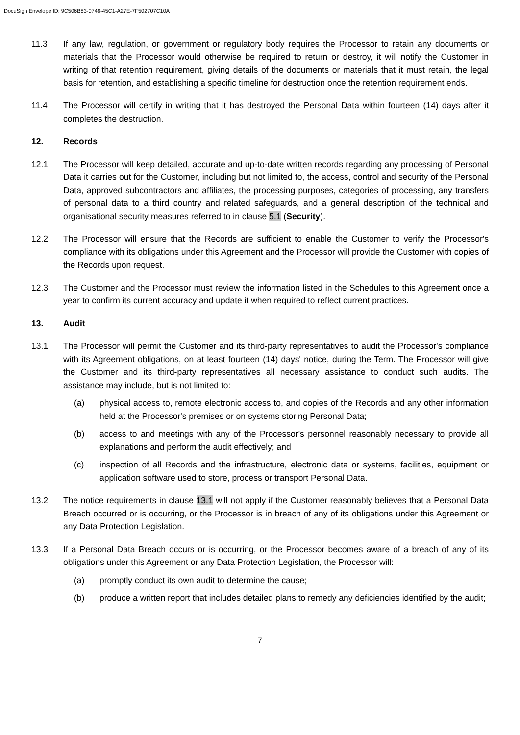DocuSign Envelope ID: 9C506B83-0746-45C1-A27E-7F502707C10A
11.3 If any law, regulation, or government or regulatory body requires the Processor to retain any documents or materials that the Processor would otherwise be required to return or destroy, it will notify the Customer in writing of that retention requirement, giving details of the documents or materials that it must retain, the legal basis for retention, and establishing a specific timeline for destruction once the retention requirement ends.
11.4 The Processor will certify in writing that it has destroyed the Personal Data within fourteen (14) days after it completes the destruction.
12. Records
12.1 The Processor will keep detailed, accurate and up-to-date written records regarding any processing of Personal Data it carries out for the Customer, including but not limited to, the access, control and security of the Personal Data, approved subcontractors and affiliates, the processing purposes, categories of processing, any transfers of personal data to a third country and related safeguards, and a general description of the technical and organisational security measures referred to in clause 5.1 (Security).
12.2 The Processor will ensure that the Records are sufficient to enable the Customer to verify the Processor's compliance with its obligations under this Agreement and the Processor will provide the Customer with copies of the Records upon request.
12.3 The Customer and the Processor must review the information listed in the Schedules to this Agreement once a year to confirm its current accuracy and update it when required to reflect current practices.
13. Audit
13.1 The Processor will permit the Customer and its third-party representatives to audit the Processor's compliance with its Agreement obligations, on at least fourteen (14) days' notice, during the Term. The Processor will give the Customer and its third-party representatives all necessary assistance to conduct such audits. The assistance may include, but is not limited to:
(a) physical access to, remote electronic access to, and copies of the Records and any other information held at the Processor's premises or on systems storing Personal Data;
(b) access to and meetings with any of the Processor's personnel reasonably necessary to provide all explanations and perform the audit effectively; and
(c) inspection of all Records and the infrastructure, electronic data or systems, facilities, equipment or application software used to store, process or transport Personal Data.
13.2 The notice requirements in clause 13.1 will not apply if the Customer reasonably believes that a Personal Data Breach occurred or is occurring, or the Processor is in breach of any of its obligations under this Agreement or any Data Protection Legislation.
13.3 If a Personal Data Breach occurs or is occurring, or the Processor becomes aware of a breach of any of its obligations under this Agreement or any Data Protection Legislation, the Processor will:
(a) promptly conduct its own audit to determine the cause;
(b) produce a written report that includes detailed plans to remedy any deficiencies identified by the audit;
7